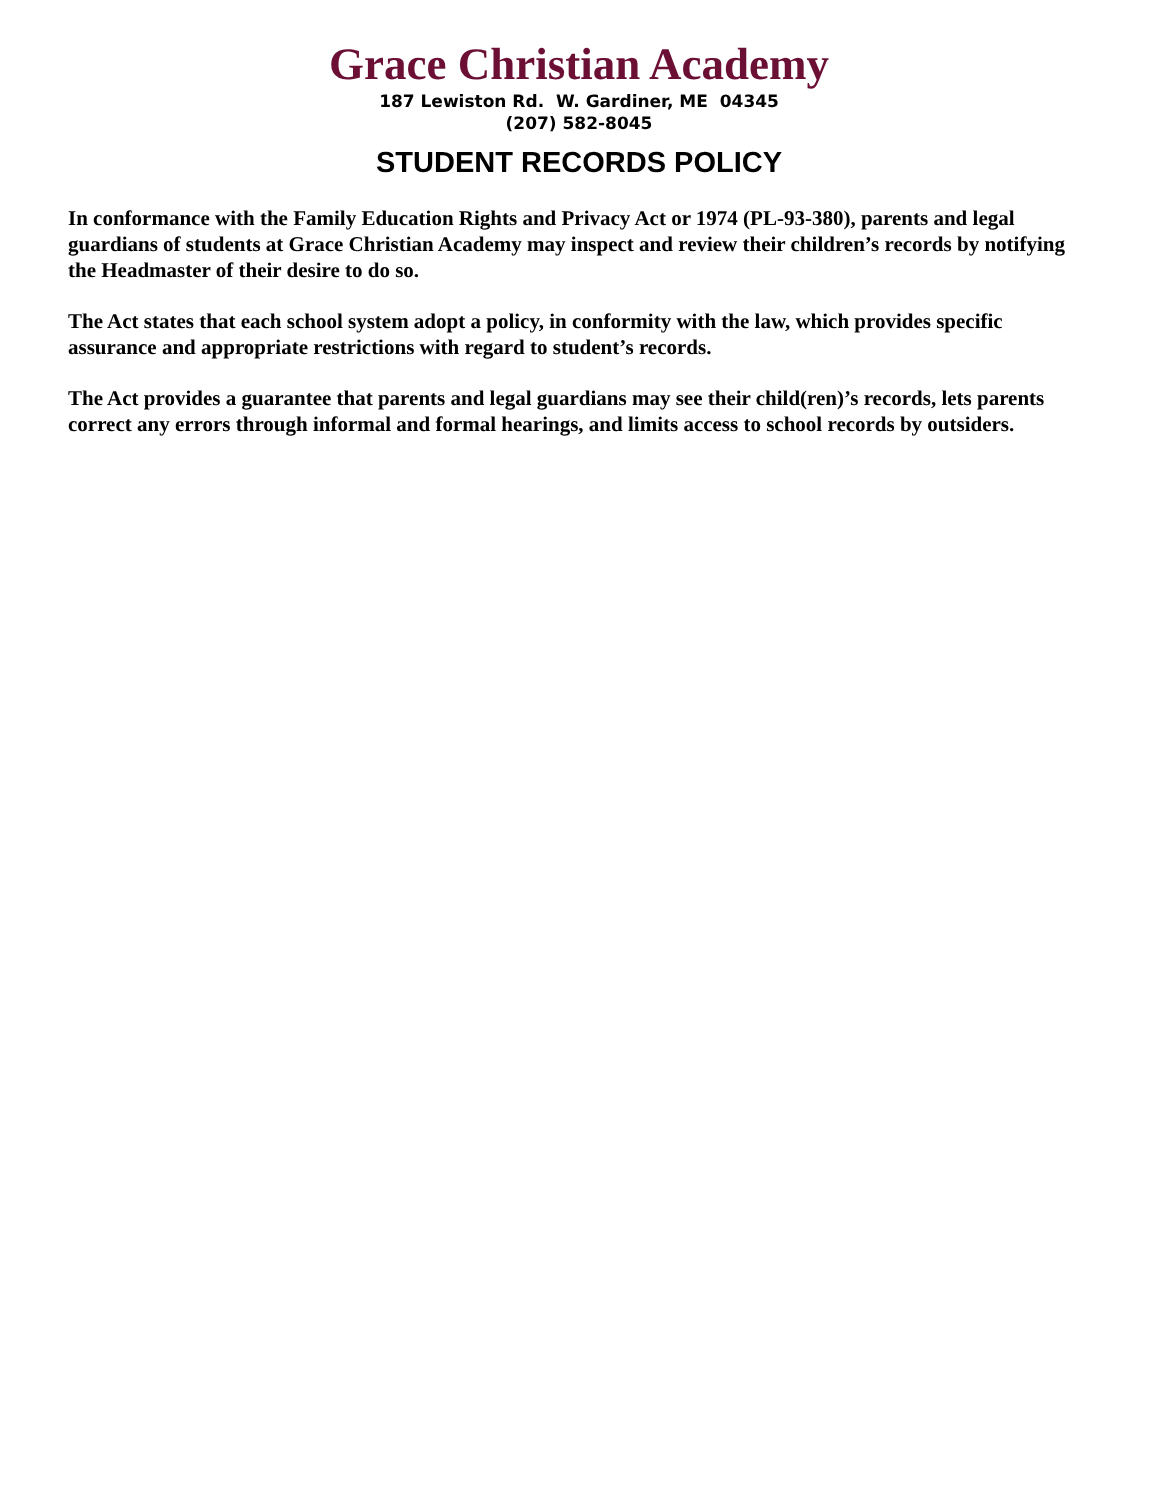Grace Christian Academy
187 Lewiston Rd. W. Gardiner, ME 04345
(207) 582-8045
STUDENT RECORDS POLICY
In conformance with the Family Education Rights and Privacy Act or 1974 (PL-93-380), parents and legal guardians of students at Grace Christian Academy may inspect and review their children’s records by notifying the Headmaster of their desire to do so.
The Act states that each school system adopt a policy, in conformity with the law, which provides specific assurance and appropriate restrictions with regard to student’s records.
The Act provides a guarantee that parents and legal guardians may see their child(ren)’s records, lets parents correct any errors through informal and formal hearings, and limits access to school records by outsiders.